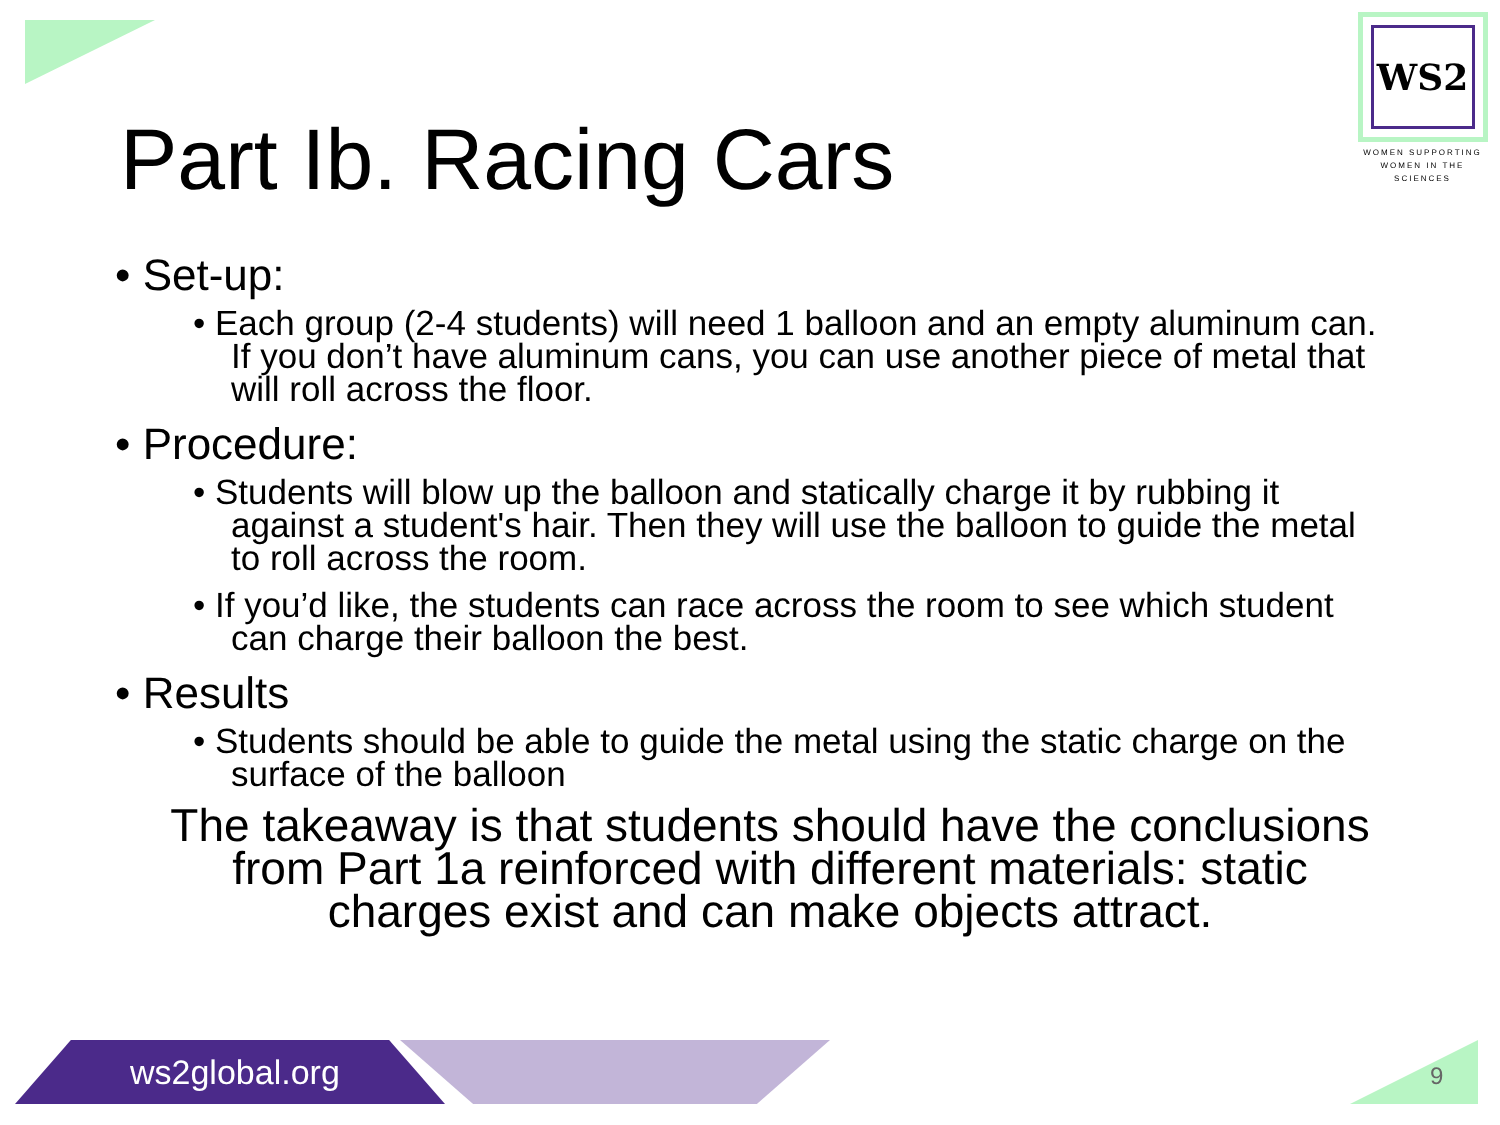WS2
WOMEN SUPPORTING
WOMEN IN THE SCIENCES
Part Ib. Racing Cars
• Set-up:
• Each group (2-4 students) will need 1 balloon and an empty aluminum can. If you don’t have aluminum cans, you can use another piece of metal that will roll across the floor.
• Procedure:
• Students will blow up the balloon and statically charge it by rubbing it against a student's hair. Then they will use the balloon to guide the metal to roll across the room.
• If you’d like, the students can race across the room to see which student can charge their balloon the best.
• Results
• Students should be able to guide the metal using the static charge on the surface of the balloon
The takeaway is that students should have the conclusions from Part 1a reinforced with different materials: static charges exist and can make objects attract.
ws2global.org 9